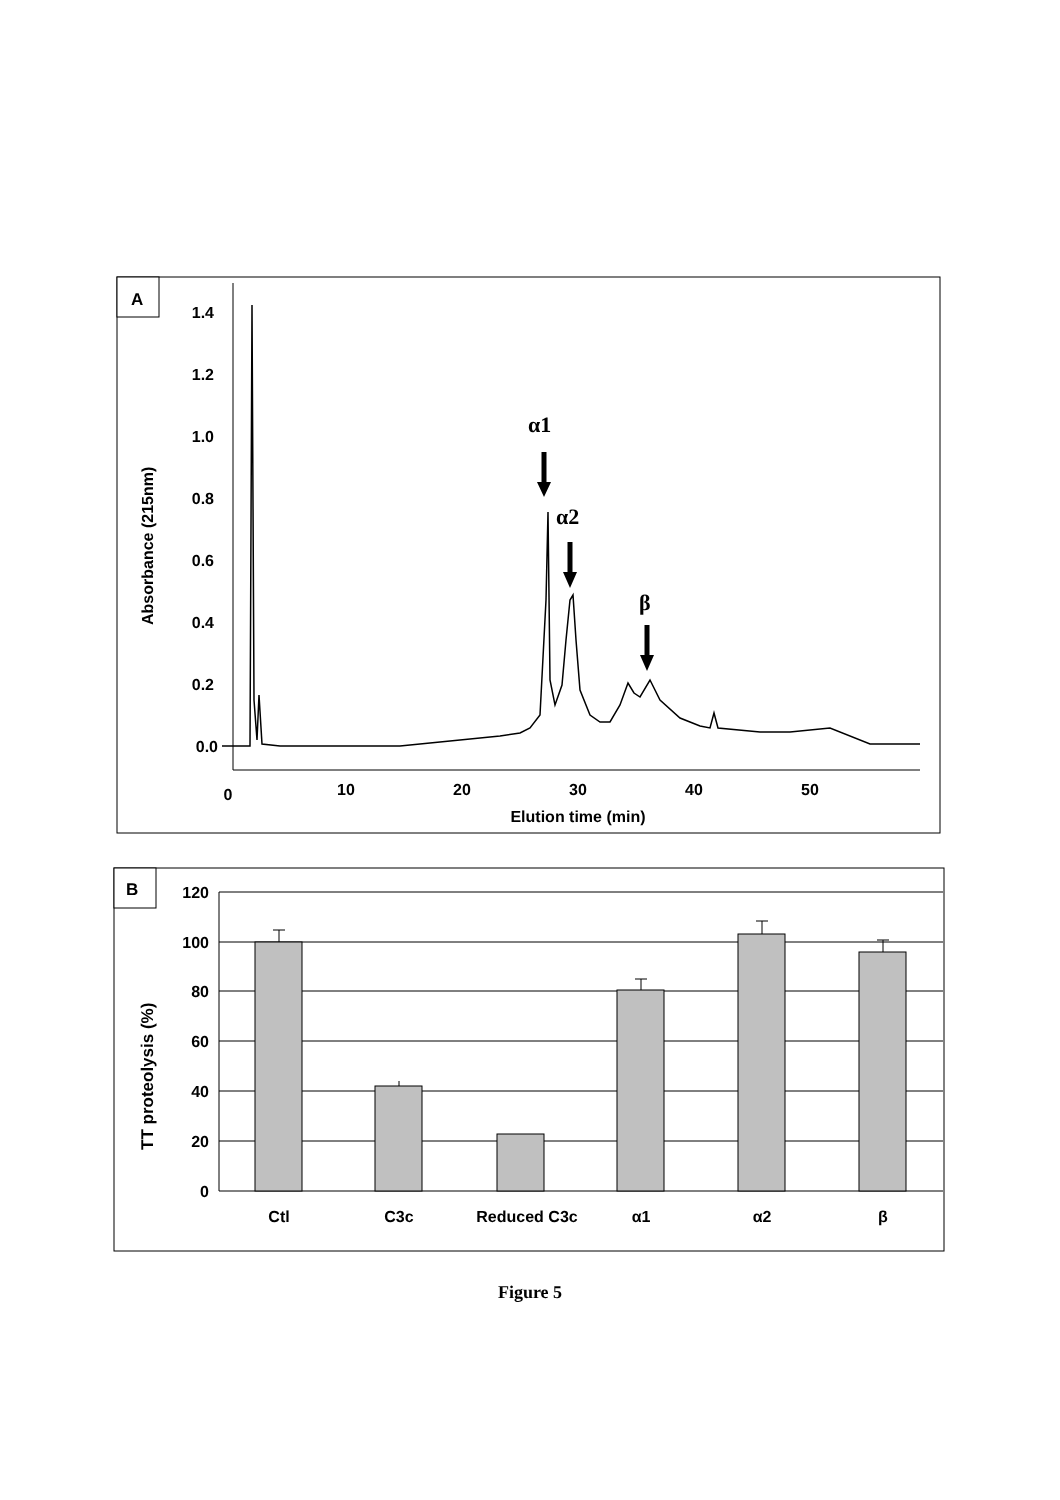A
1.4
1.2
1.0
0.8
0.6
0.4
0.2
0.0
Absorbance (215nm)
0
10
20
30
40
50
Elution time (min)
α1
α2
β
B
120
100
80
60
40
20
0
TT proteolysis (%)
Ctl
C3c
Reduced C3c
α1
α2
β
Figure 5